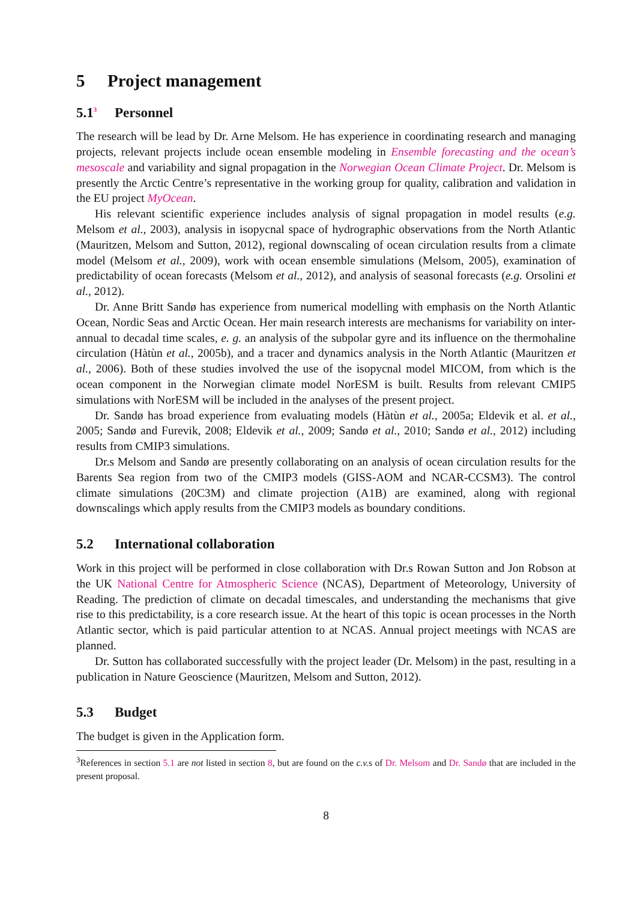5 Project management
5.1<sup>3</sup> Personnel
The research will be lead by Dr. Arne Melsom. He has experience in coordinating research and managing projects, relevant projects include ocean ensemble modeling in Ensemble forecasting and the ocean’s mesoscale and variability and signal propagation in the Norwegian Ocean Climate Project. Dr. Melsom is presently the Arctic Centre’s representative in the working group for quality, calibration and validation in the EU project MyOcean.
His relevant scientific experience includes analysis of signal propagation in model results (e.g. Melsom et al., 2003), analysis in isopycnal space of hydrographic observations from the North Atlantic (Mauritzen, Melsom and Sutton, 2012), regional downscaling of ocean circulation results from a climate model (Melsom et al., 2009), work with ocean ensemble simulations (Melsom, 2005), examination of predictability of ocean forecasts (Melsom et al., 2012), and analysis of seasonal forecasts (e.g. Orsolini et al., 2012).
Dr. Anne Britt Sandø has experience from numerical modelling with emphasis on the North Atlantic Ocean, Nordic Seas and Arctic Ocean. Her main research interests are mechanisms for variability on inter-annual to decadal time scales, e. g. an analysis of the subpolar gyre and its influence on the thermohaline circulation (Hàtùn et al., 2005b), and a tracer and dynamics analysis in the North Atlantic (Mauritzen et al., 2006). Both of these studies involved the use of the isopycnal model MICOM, from which is the ocean component in the Norwegian climate model NorESM is built. Results from relevant CMIP5 simulations with NorESM will be included in the analyses of the present project.
Dr. Sandø has broad experience from evaluating models (Hàtùn et al., 2005a; Eldevik et al. et al., 2005; Sandø and Furevik, 2008; Eldevik et al., 2009; Sandø et al., 2010; Sandø et al., 2012) including results from CMIP3 simulations.
Dr.s Melsom and Sandø are presently collaborating on an analysis of ocean circulation results for the Barents Sea region from two of the CMIP3 models (GISS-AOM and NCAR-CCSM3). The control climate simulations (20C3M) and climate projection (A1B) are examined, along with regional downscalings which apply results from the CMIP3 models as boundary conditions.
5.2 International collaboration
Work in this project will be performed in close collaboration with Dr.s Rowan Sutton and Jon Robson at the UK National Centre for Atmospheric Science (NCAS), Department of Meteorology, University of Reading. The prediction of climate on decadal timescales, and understanding the mechanisms that give rise to this predictability, is a core research issue. At the heart of this topic is ocean processes in the North Atlantic sector, which is paid particular attention to at NCAS. Annual project meetings with NCAS are planned.
Dr. Sutton has collaborated successfully with the project leader (Dr. Melsom) in the past, resulting in a publication in Nature Geoscience (Mauritzen, Melsom and Sutton, 2012).
5.3 Budget
The budget is given in the Application form.
<sup>3</sup> References in section 5.1 are not listed in section 8, but are found on the c.v. s of Dr. Melsom and Dr. Sandø that are included in the present proposal.
8